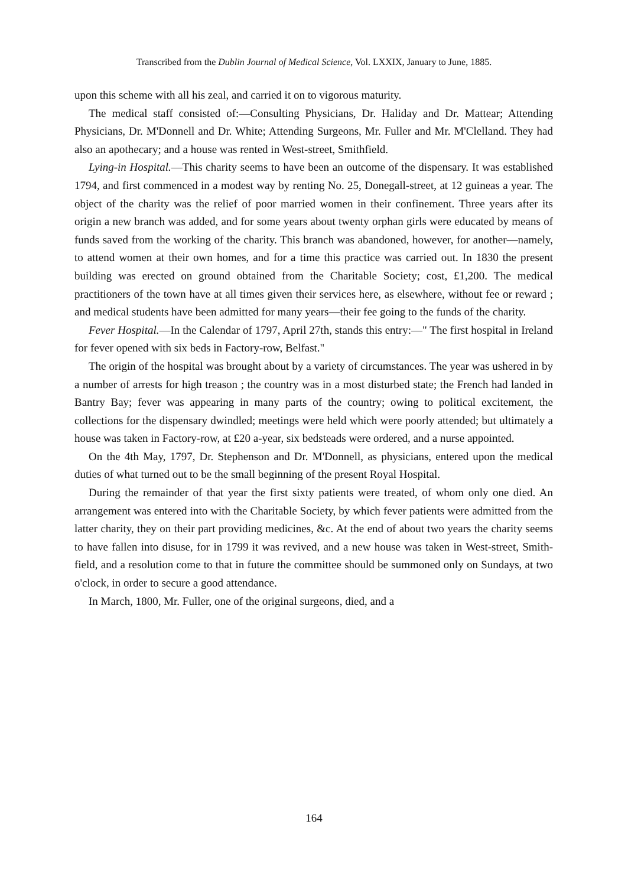Transcribed from the Dublin Journal of Medical Science, Vol. LXXIX, January to June, 1885.
upon this scheme with all his zeal, and carried it on to vigorous maturity.
The medical staff consisted of:—Consulting Physicians, Dr. Haliday and Dr. Mattear; Attending Physicians, Dr. M'Donnell and Dr. White; Attending Surgeons, Mr. Fuller and Mr. M'Clelland. They had also an apothecary; and a house was rented in West-street, Smithfield.
Lying-in Hospital.—This charity seems to have been an outcome of the dispensary. It was established 1794, and first commenced in a modest way by renting No. 25, Donegall-street, at 12 guineas a year. The object of the charity was the relief of poor married women in their confinement. Three years after its origin a new branch was added, and for some years about twenty orphan girls were educated by means of funds saved from the working of the charity. This branch was abandoned, however, for another—namely, to attend women at their own homes, and for a time this practice was carried out. In 1830 the present building was erected on ground obtained from the Charitable Society; cost, £1,200. The medical practitioners of the town have at all times given their services here, as elsewhere, without fee or reward ; and medical students have been admitted for many years—their fee going to the funds of the charity.
Fever Hospital.—In the Calendar of 1797, April 27th, stands this entry:—" The first hospital in Ireland for fever opened with six beds in Factory-row, Belfast."
The origin of the hospital was brought about by a variety of circumstances. The year was ushered in by a number of arrests for high treason ; the country was in a most disturbed state; the French had landed in Bantry Bay; fever was appearing in many parts of the country; owing to political excitement, the collections for the dispensary dwindled; meetings were held which were poorly attended; but ultimately a house was taken in Factory-row, at £20 a-year, six bedsteads were ordered, and a nurse appointed.
On the 4th May, 1797, Dr. Stephenson and Dr. M'Donnell, as physicians, entered upon the medical duties of what turned out to be the small beginning of the present Royal Hospital.
During the remainder of that year the first sixty patients were treated, of whom only one died. An arrangement was entered into with the Charitable Society, by which fever patients were admitted from the latter charity, they on their part providing medicines, &c. At the end of about two years the charity seems to have fallen into disuse, for in 1799 it was revived, and a new house was taken in West-street, Smith-field, and a resolution come to that in future the committee should be summoned only on Sundays, at two o'clock, in order to secure a good attendance.
In March, 1800, Mr. Fuller, one of the original surgeons, died, and a
164